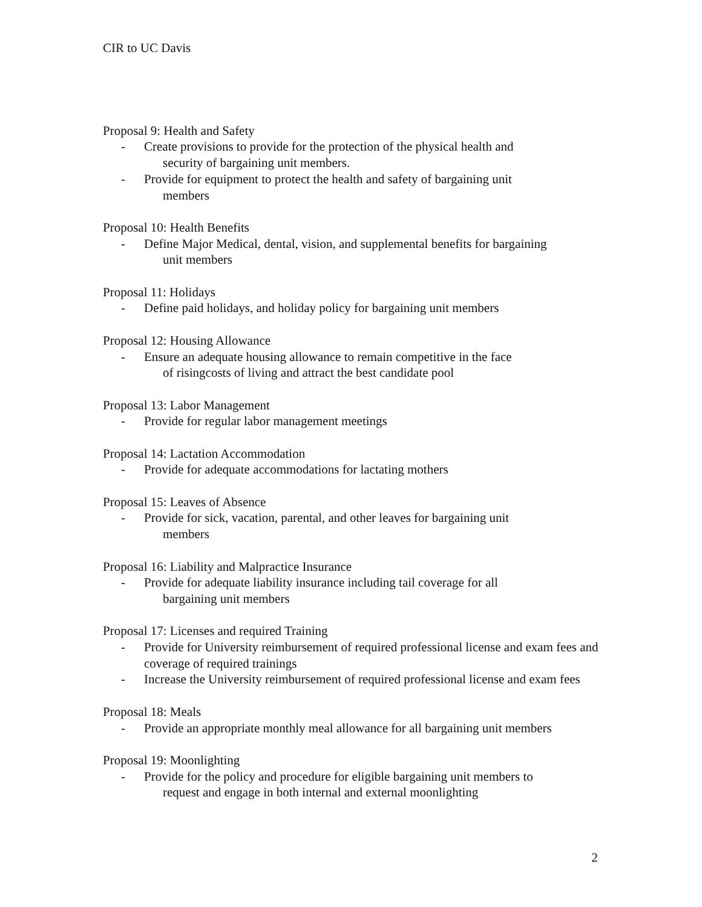CIR to UC Davis
Proposal 9: Health and Safety
- Create provisions to provide for the protection of the physical health and
security of bargaining unit members.
- Provide for equipment to protect the health and safety of bargaining unit
members
Proposal 10: Health Benefits
- Define Major Medical, dental, vision, and supplemental benefits for bargaining
unit members
Proposal 11: Holidays
- Define paid holidays, and holiday policy for bargaining unit members
Proposal 12: Housing Allowance
- Ensure an adequate housing allowance to remain competitive in the face
of risingcosts of living and attract the best candidate pool
Proposal 13: Labor Management
- Provide for regular labor management meetings
Proposal 14: Lactation Accommodation
- Provide for adequate accommodations for lactating mothers
Proposal 15: Leaves of Absence
- Provide for sick, vacation, parental, and other leaves for bargaining unit
members
Proposal 16: Liability and Malpractice Insurance
- Provide for adequate liability insurance including tail coverage for all
bargaining unit members
Proposal 17: Licenses and required Training
- Provide for University reimbursement of required professional license and exam fees and coverage of required trainings
- Increase the University reimbursement of required professional license and exam fees
Proposal 18: Meals
- Provide an appropriate monthly meal allowance for all bargaining unit members
Proposal 19: Moonlighting
- Provide for the policy and procedure for eligible bargaining unit members to
request and engage in both internal and external moonlighting
2